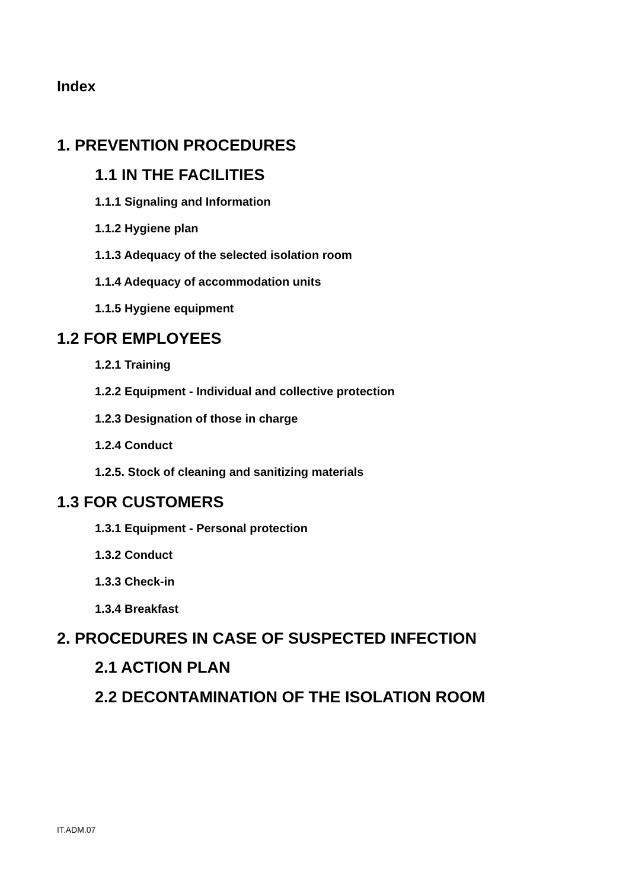Index
1. PREVENTION PROCEDURES
1.1 IN THE FACILITIES
1.1.1 Signaling and Information
1.1.2 Hygiene plan
1.1.3 Adequacy of the selected isolation room
1.1.4 Adequacy of accommodation units
1.1.5 Hygiene equipment
1.2 FOR EMPLOYEES
1.2.1 Training
1.2.2 Equipment - Individual and collective protection
1.2.3 Designation of those in charge
1.2.4 Conduct
1.2.5. Stock of cleaning and sanitizing materials
1.3 FOR CUSTOMERS
1.3.1 Equipment - Personal protection
1.3.2 Conduct
1.3.3 Check-in
1.3.4 Breakfast
2. PROCEDURES IN CASE OF SUSPECTED INFECTION
2.1 ACTION PLAN
2.2 DECONTAMINATION OF THE ISOLATION ROOM
IT.ADM.07